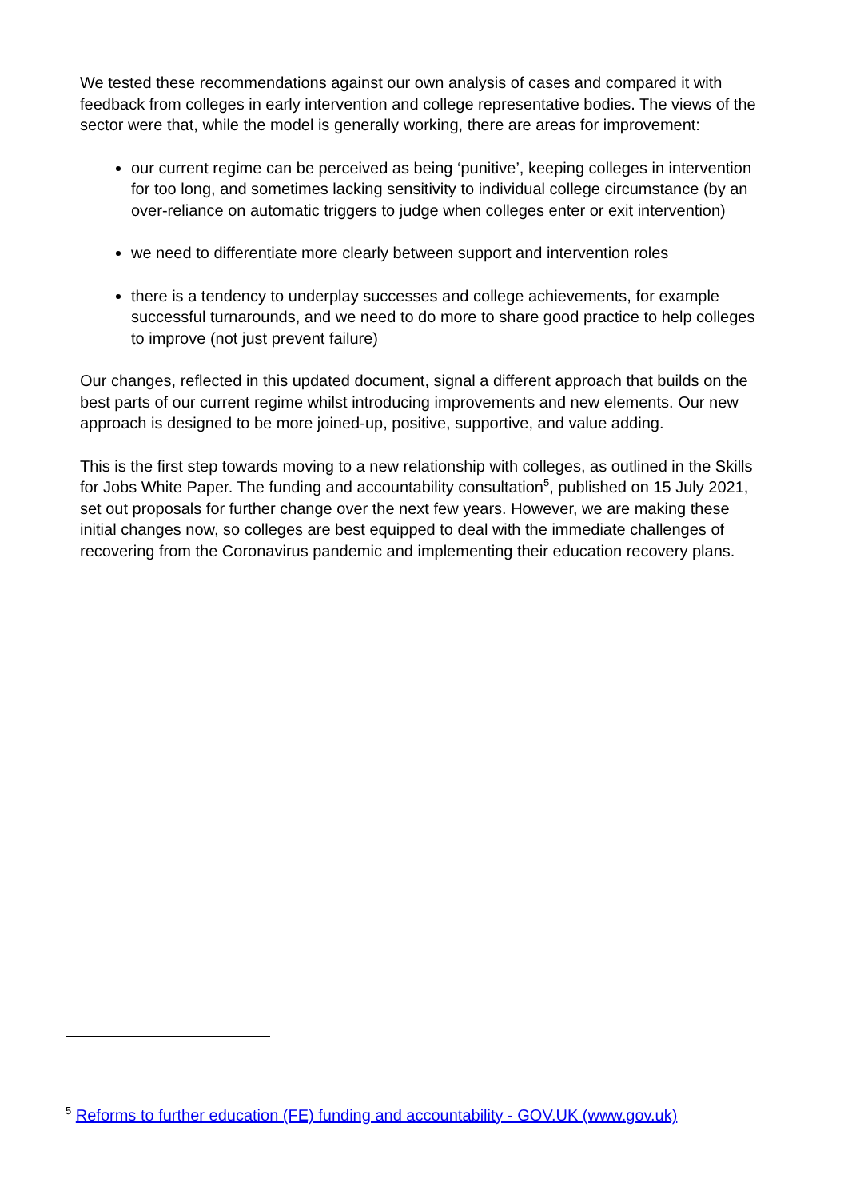We tested these recommendations against our own analysis of cases and compared it with feedback from colleges in early intervention and college representative bodies. The views of the sector were that, while the model is generally working, there are areas for improvement:
our current regime can be perceived as being ‘punitive’, keeping colleges in intervention for too long, and sometimes lacking sensitivity to individual college circumstance (by an over-reliance on automatic triggers to judge when colleges enter or exit intervention)
we need to differentiate more clearly between support and intervention roles
there is a tendency to underplay successes and college achievements, for example successful turnarounds, and we need to do more to share good practice to help colleges to improve (not just prevent failure)
Our changes, reflected in this updated document, signal a different approach that builds on the best parts of our current regime whilst introducing improvements and new elements. Our new approach is designed to be more joined-up, positive, supportive, and value adding.
This is the first step towards moving to a new relationship with colleges, as outlined in the Skills for Jobs White Paper. The funding and accountability consultation<sup>5</sup>, published on 15 July 2021, set out proposals for further change over the next few years. However, we are making these initial changes now, so colleges are best equipped to deal with the immediate challenges of recovering from the Coronavirus pandemic and implementing their education recovery plans.
<sup>5</sup> Reforms to further education (FE) funding and accountability - GOV.UK (www.gov.uk)